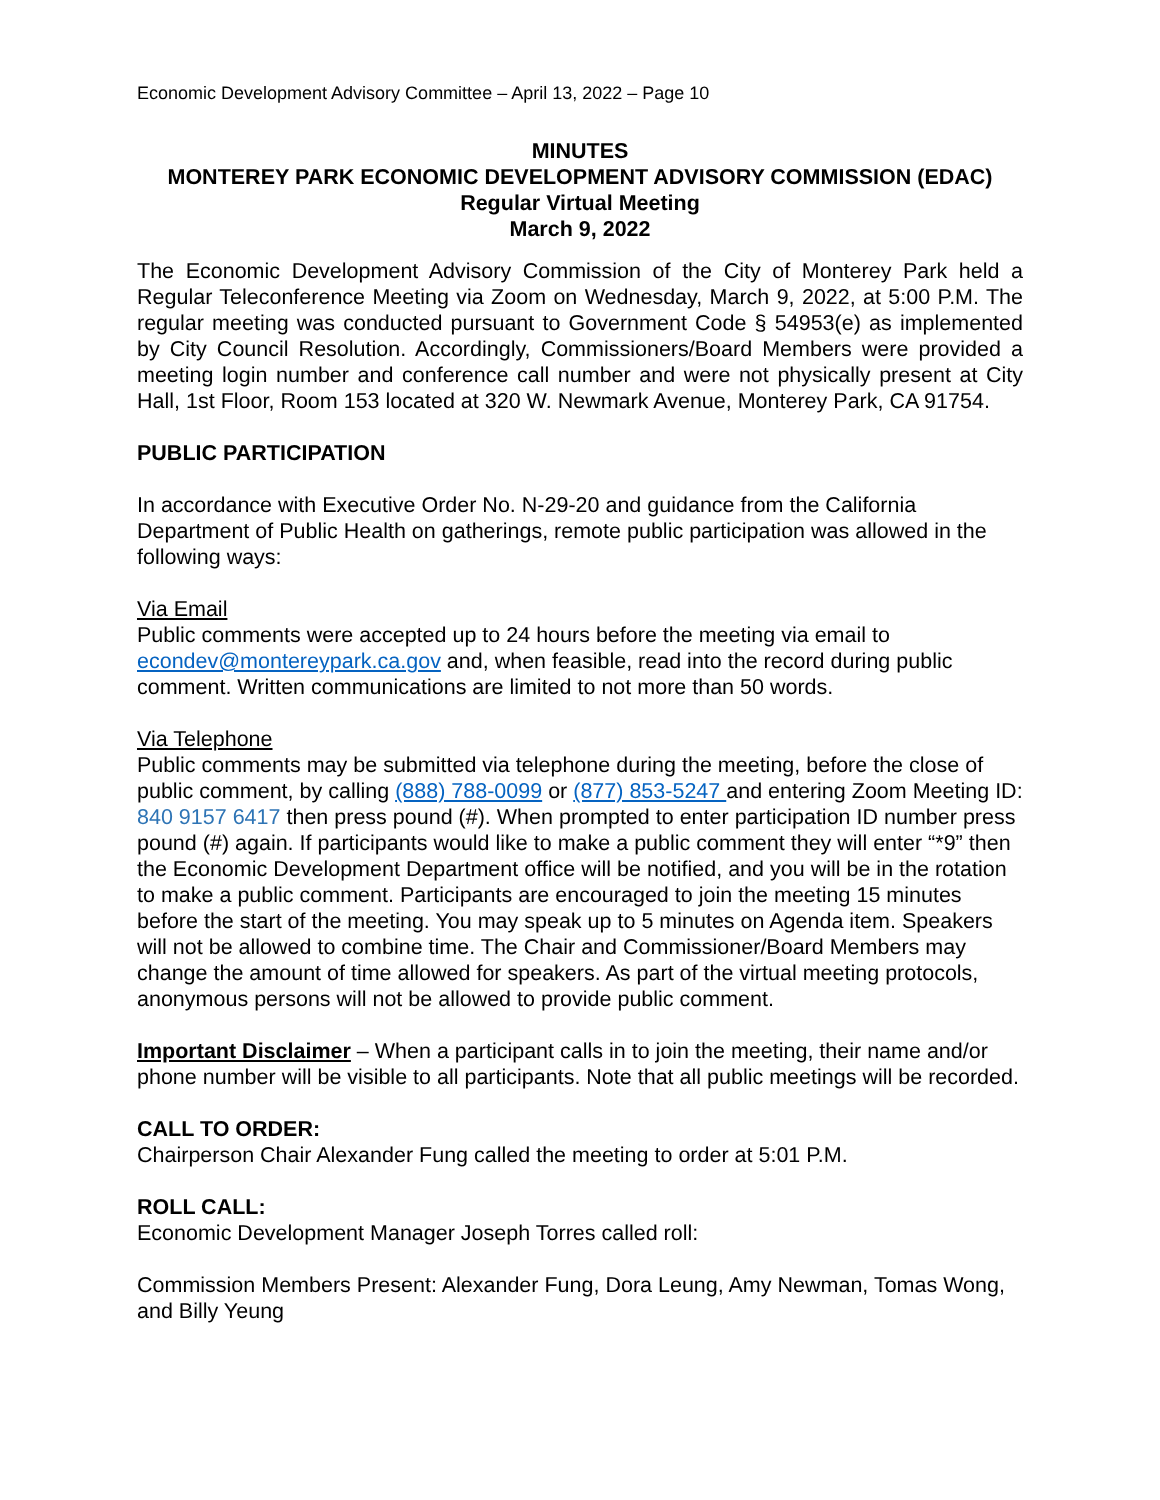Economic Development Advisory Committee – April 13, 2022 – Page 10
MINUTES
MONTEREY PARK ECONOMIC DEVELOPMENT ADVISORY COMMISSION (EDAC)
Regular Virtual Meeting
March 9, 2022
The Economic Development Advisory Commission of the City of Monterey Park held a Regular Teleconference Meeting via Zoom on Wednesday, March 9, 2022, at 5:00 P.M. The regular meeting was conducted pursuant to Government Code § 54953(e) as implemented by City Council Resolution. Accordingly, Commissioners/Board Members were provided a meeting login number and conference call number and were not physically present at City Hall, 1st Floor, Room 153 located at 320 W. Newmark Avenue, Monterey Park, CA 91754.
PUBLIC PARTICIPATION
In accordance with Executive Order No. N-29-20 and guidance from the California Department of Public Health on gatherings, remote public participation was allowed in the following ways:
Via Email
Public comments were accepted up to 24 hours before the meeting via email to econdev@montereypark.ca.gov and, when feasible, read into the record during public comment. Written communications are limited to not more than 50 words.
Via Telephone
Public comments may be submitted via telephone during the meeting, before the close of public comment, by calling (888) 788-0099 or (877) 853-5247 and entering Zoom Meeting ID: 840 9157 6417 then press pound (#). When prompted to enter participation ID number press pound (#) again. If participants would like to make a public comment they will enter “*9” then the Economic Development Department office will be notified, and you will be in the rotation to make a public comment. Participants are encouraged to join the meeting 15 minutes before the start of the meeting. You may speak up to 5 minutes on Agenda item. Speakers will not be allowed to combine time. The Chair and Commissioner/Board Members may change the amount of time allowed for speakers. As part of the virtual meeting protocols, anonymous persons will not be allowed to provide public comment.
Important Disclaimer – When a participant calls in to join the meeting, their name and/or phone number will be visible to all participants. Note that all public meetings will be recorded.
CALL TO ORDER:
Chairperson Chair Alexander Fung called the meeting to order at 5:01 P.M.
ROLL CALL:
Economic Development Manager Joseph Torres called roll:
Commission Members Present: Alexander Fung, Dora Leung, Amy Newman, Tomas Wong, and Billy Yeung